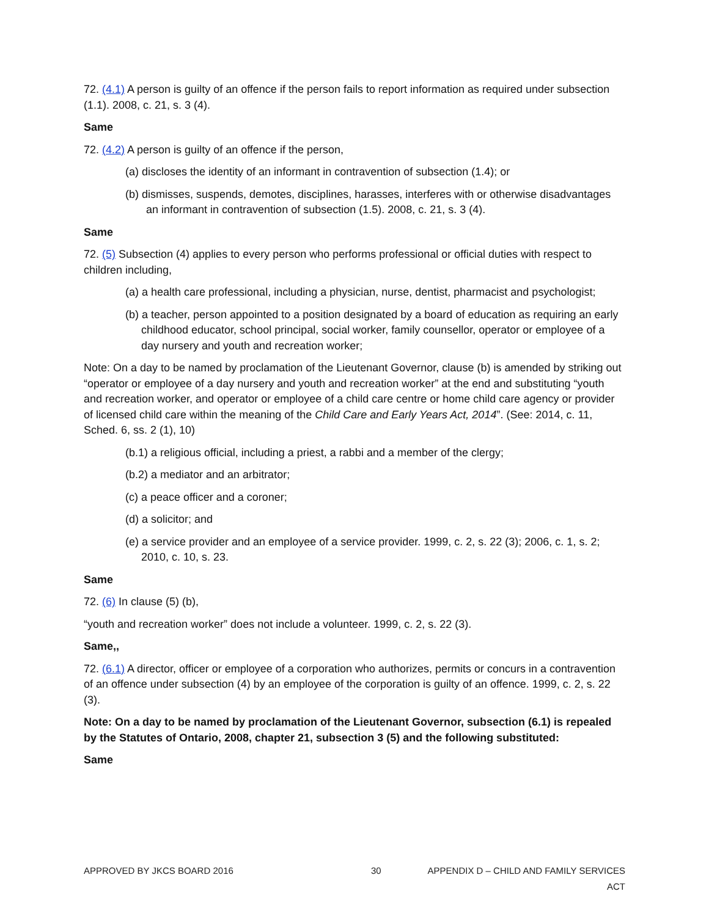72. (4.1) A person is guilty of an offence if the person fails to report information as required under subsection (1.1). 2008, c. 21, s. 3 (4).
Same
72. (4.2) A person is guilty of an offence if the person,
(a) discloses the identity of an informant in contravention of subsection (1.4); or
(b) dismisses, suspends, demotes, disciplines, harasses, interferes with or otherwise disadvantages an informant in contravention of subsection (1.5). 2008, c. 21, s. 3 (4).
Same
72. (5) Subsection (4) applies to every person who performs professional or official duties with respect to children including,
(a) a health care professional, including a physician, nurse, dentist, pharmacist and psychologist;
(b) a teacher, person appointed to a position designated by a board of education as requiring an early childhood educator, school principal, social worker, family counsellor, operator or employee of a day nursery and youth and recreation worker;
Note: On a day to be named by proclamation of the Lieutenant Governor, clause (b) is amended by striking out “operator or employee of a day nursery and youth and recreation worker” at the end and substituting “youth and recreation worker, and operator or employee of a child care centre or home child care agency or provider of licensed child care within the meaning of the Child Care and Early Years Act, 2014”. (See: 2014, c. 11, Sched. 6, ss. 2 (1), 10)
(b.1) a religious official, including a priest, a rabbi and a member of the clergy;
(b.2) a mediator and an arbitrator;
(c) a peace officer and a coroner;
(d) a solicitor; and
(e) a service provider and an employee of a service provider. 1999, c. 2, s. 22 (3); 2006, c. 1, s. 2; 2010, c. 10, s. 23.
Same
72. (6) In clause (5) (b),
“youth and recreation worker” does not include a volunteer. 1999, c. 2, s. 22 (3).
Same,,
72. (6.1) A director, officer or employee of a corporation who authorizes, permits or concurs in a contravention of an offence under subsection (4) by an employee of the corporation is guilty of an offence. 1999, c. 2, s. 22 (3).
Note: On a day to be named by proclamation of the Lieutenant Governor, subsection (6.1) is repealed by the Statutes of Ontario, 2008, chapter 21, subsection 3 (5) and the following substituted:
Same
APPROVED BY JKCS BOARD 2016 30 APPENDIX D – CHILD AND FAMILY SERVICES ACT